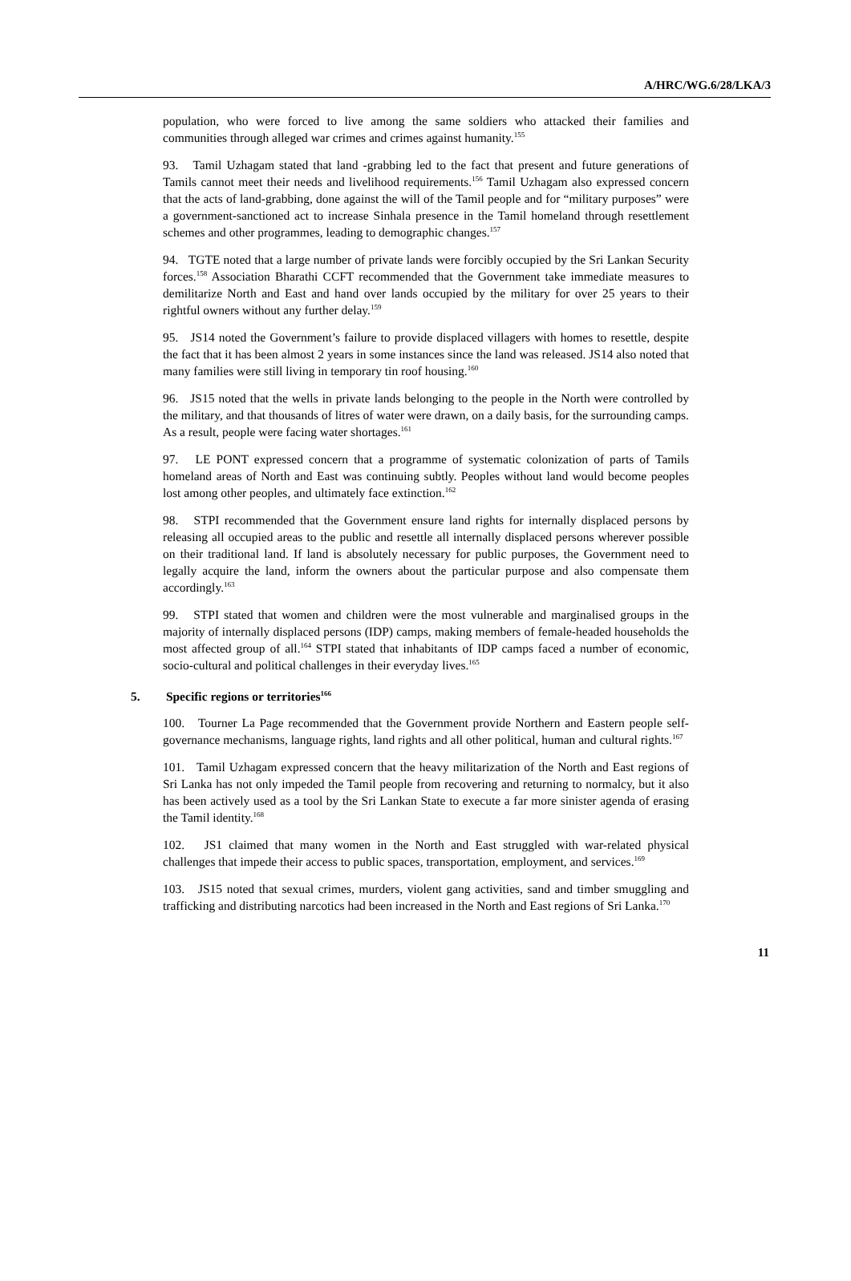A/HRC/WG.6/28/LKA/3
population, who were forced to live among the same soldiers who attacked their families and communities through alleged war crimes and crimes against humanity.<sup>155</sup>
93. Tamil Uzhagam stated that land -grabbing led to the fact that present and future generations of Tamils cannot meet their needs and livelihood requirements.<sup>156</sup> Tamil Uzhagam also expressed concern that the acts of land-grabbing, done against the will of the Tamil people and for “military purposes” were a government-sanctioned act to increase Sinhala presence in the Tamil homeland through resettlement schemes and other programmes, leading to demographic changes.<sup>157</sup>
94. TGTE noted that a large number of private lands were forcibly occupied by the Sri Lankan Security forces.<sup>158</sup> Association Bharathi CCFT recommended that the Government take immediate measures to demilitarize North and East and hand over lands occupied by the military for over 25 years to their rightful owners without any further delay.<sup>159</sup>
95. JS14 noted the Government’s failure to provide displaced villagers with homes to resettle, despite the fact that it has been almost 2 years in some instances since the land was released. JS14 also noted that many families were still living in temporary tin roof housing.<sup>160</sup>
96. JS15 noted that the wells in private lands belonging to the people in the North were controlled by the military, and that thousands of litres of water were drawn, on a daily basis, for the surrounding camps. As a result, people were facing water shortages.<sup>161</sup>
97. LE PONT expressed concern that a programme of systematic colonization of parts of Tamils homeland areas of North and East was continuing subtly. Peoples without land would become peoples lost among other peoples, and ultimately face extinction.<sup>162</sup>
98. STPI recommended that the Government ensure land rights for internally displaced persons by releasing all occupied areas to the public and resettle all internally displaced persons wherever possible on their traditional land. If land is absolutely necessary for public purposes, the Government need to legally acquire the land, inform the owners about the particular purpose and also compensate them accordingly.<sup>163</sup>
99. STPI stated that women and children were the most vulnerable and marginalised groups in the majority of internally displaced persons (IDP) camps, making members of female-headed households the most affected group of all.<sup>164</sup> STPI stated that inhabitants of IDP camps faced a number of economic, socio-cultural and political challenges in their everyday lives.<sup>165</sup>
5. Specific regions or territories<sup>166</sup>
100. Tourner La Page recommended that the Government provide Northern and Eastern people self-governance mechanisms, language rights, land rights and all other political, human and cultural rights.<sup>167</sup>
101. Tamil Uzhagam expressed concern that the heavy militarization of the North and East regions of Sri Lanka has not only impeded the Tamil people from recovering and returning to normalcy, but it also has been actively used as a tool by the Sri Lankan State to execute a far more sinister agenda of erasing the Tamil identity.<sup>168</sup>
102. JS1 claimed that many women in the North and East struggled with war-related physical challenges that impede their access to public spaces, transportation, employment, and services.<sup>169</sup>
103. JS15 noted that sexual crimes, murders, violent gang activities, sand and timber smuggling and trafficking and distributing narcotics had been increased in the North and East regions of Sri Lanka.<sup>170</sup>
11